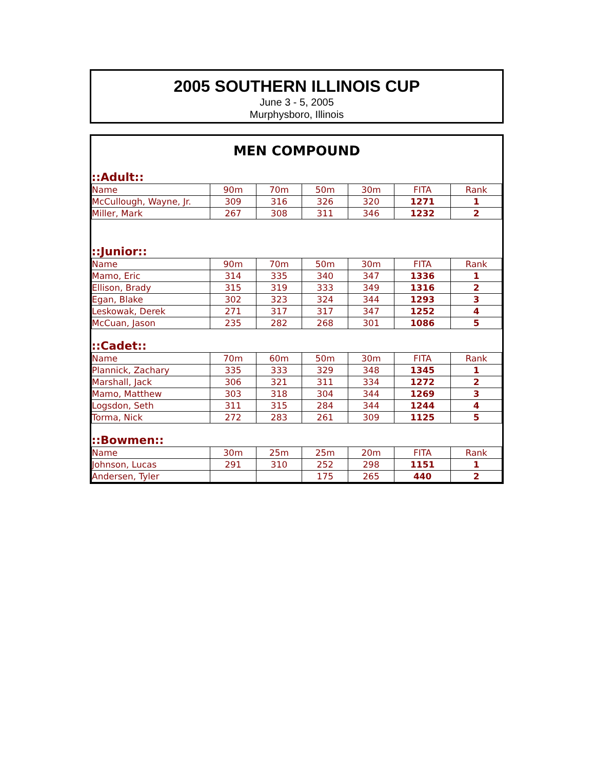2005 SOUTHERN ILLINOIS CUP
June 3 - 5, 2005
Murphysboro, Illinois
MEN COMPOUND
| ::Adult:: | | | | | | |
| Name | 90m | 70m | 50m | 30m | FITA | Rank |
| McCullough, Wayne, Jr. | 309 | 316 | 326 | 320 | 1271 | 1 |
| Miller, Mark | 267 | 308 | 311 | 346 | 1232 | 2 |
| ::Junior:: | | | | | | |
| Name | 90m | 70m | 50m | 30m | FITA | Rank |
| Mamo, Eric | 314 | 335 | 340 | 347 | 1336 | 1 |
| Ellison, Brady | 315 | 319 | 333 | 349 | 1316 | 2 |
| Egan, Blake | 302 | 323 | 324 | 344 | 1293 | 3 |
| Leskowak, Derek | 271 | 317 | 317 | 347 | 1252 | 4 |
| McCuan, Jason | 235 | 282 | 268 | 301 | 1086 | 5 |
| ::Cadet:: | | | | | | |
| Name | 70m | 60m | 50m | 30m | FITA | Rank |
| Plannick, Zachary | 335 | 333 | 329 | 348 | 1345 | 1 |
| Marshall, Jack | 306 | 321 | 311 | 334 | 1272 | 2 |
| Mamo, Matthew | 303 | 318 | 304 | 344 | 1269 | 3 |
| Logsdon, Seth | 311 | 315 | 284 | 344 | 1244 | 4 |
| Torma, Nick | 272 | 283 | 261 | 309 | 1125 | 5 |
| ::Bowmen:: | | | | | | |
| Name | 30m | 25m | 25m | 20m | FITA | Rank |
| Johnson, Lucas | 291 | 310 | 252 | 298 | 1151 | 1 |
| Andersen, Tyler | | | 175 | 265 | 440 | 2 |